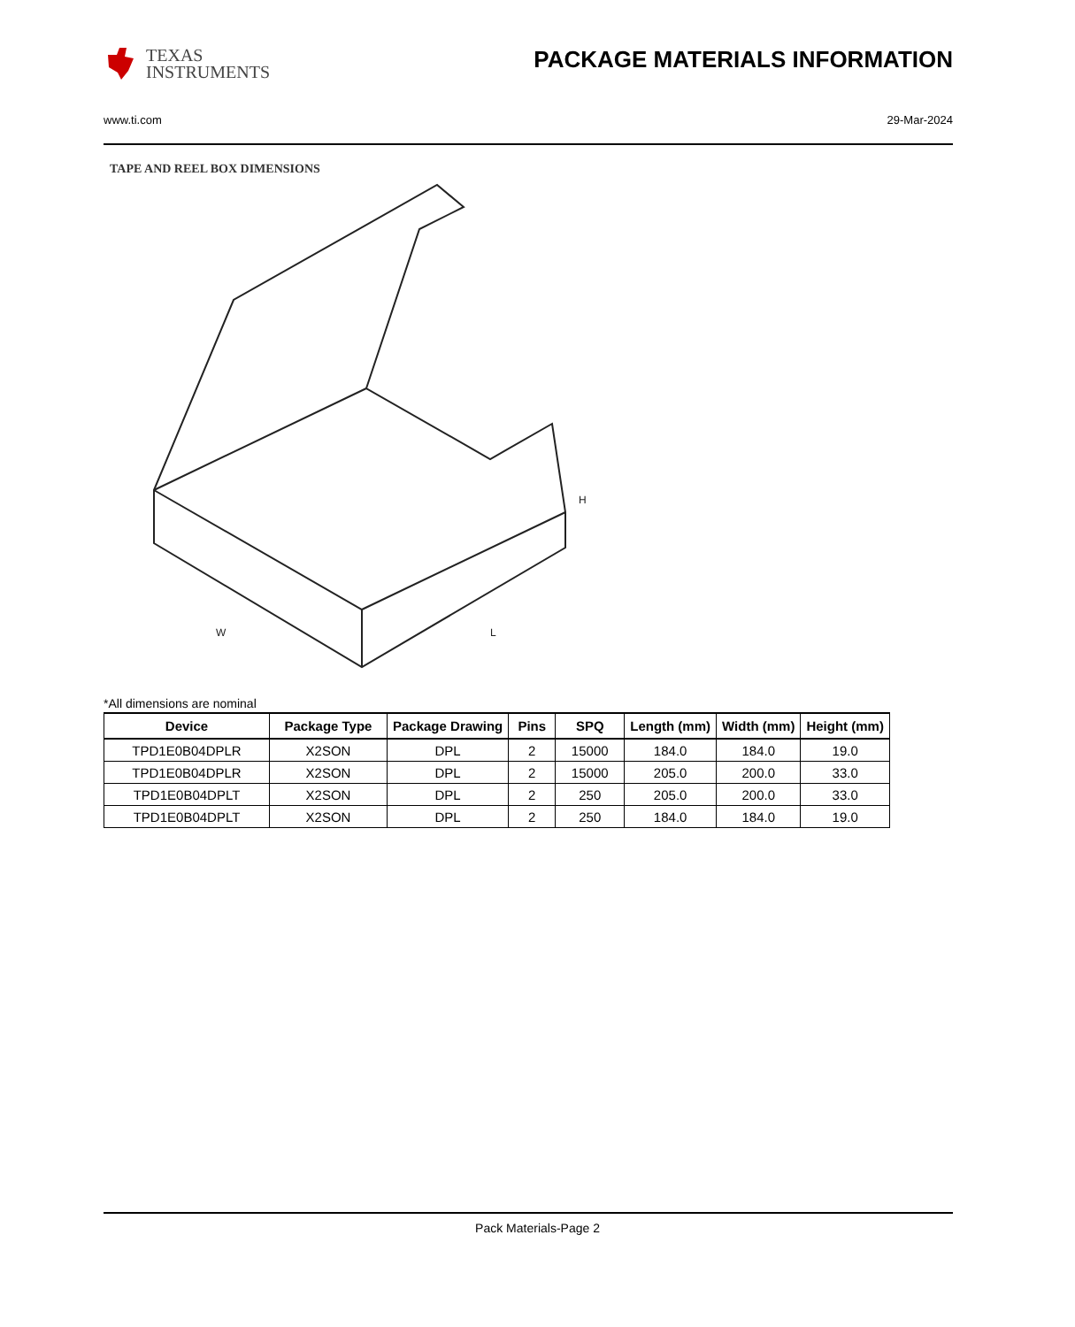TEXAS
INSTRUMENTS
PACKAGE MATERIALS INFORMATION
www.ti.com 29-Mar-2024
TAPE AND REEL BOX DIMENSIONS
H
W
L
*All dimensions are nominal
| Device | Package Type | Package Drawing | Pins | SPQ | Length (mm) | Width (mm) | Height (mm) |
| --- | --- | --- | --- | --- | --- | --- | --- |
| TPD1E0B04DPLR | X2SON | DPL | 2 | 15000 | 184.0 | 184.0 | 19.0 |
| TPD1E0B04DPLR | X2SON | DPL | 2 | 15000 | 205.0 | 200.0 | 33.0 |
| TPD1E0B04DPLT | X2SON | DPL | 2 | 250 | 205.0 | 200.0 | 33.0 |
| TPD1E0B04DPLT | X2SON | DPL | 2 | 250 | 184.0 | 184.0 | 19.0 |
Pack Materials-Page 2